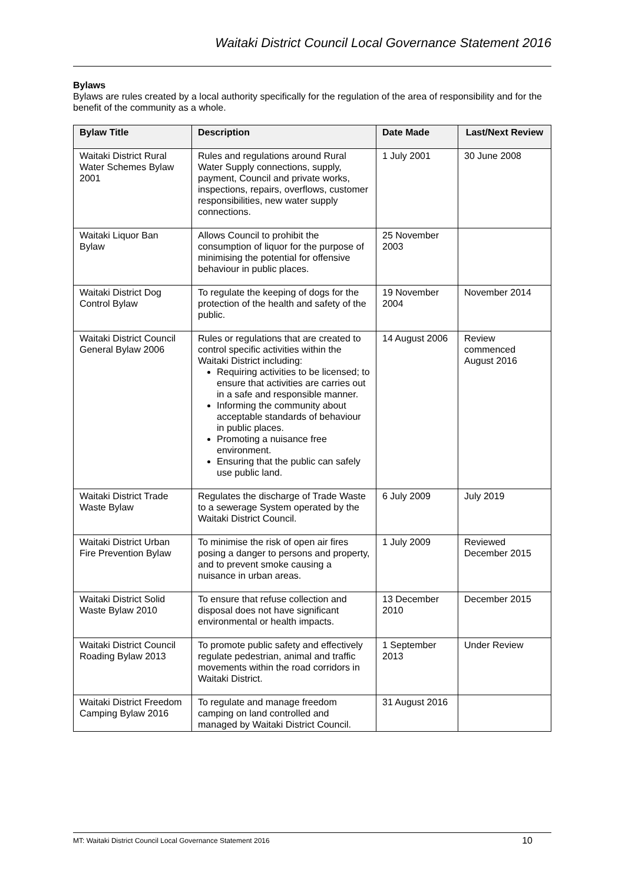Waitaki District Council Local Governance Statement 2016
Bylaws
Bylaws are rules created by a local authority specifically for the regulation of the area of responsibility and for the benefit of the community as a whole.
| Bylaw Title | Description | Date Made | Last/Next Review |
| --- | --- | --- | --- |
| Waitaki District Rural Water Schemes Bylaw 2001 | Rules and regulations around Rural Water Supply connections, supply, payment, Council and private works, inspections, repairs, overflows, customer responsibilities, new water supply connections. | 1 July 2001 | 30 June 2008 |
| Waitaki Liquor Ban Bylaw | Allows Council to prohibit the consumption of liquor for the purpose of minimising the potential for offensive behaviour in public places. | 25 November 2003 | |
| Waitaki District Dog Control Bylaw | To regulate the keeping of dogs for the protection of the health and safety of the public. | 19 November 2004 | November 2014 |
| Waitaki District Council General Bylaw 2006 | Rules or regulations that are created to control specific activities within the Waitaki District including: Requiring activities to be licensed; to ensure that activities are carries out in a safe and responsible manner. Informing the community about acceptable standards of behaviour in public places. Promoting a nuisance free environment. Ensuring that the public can safely use public land. | 14 August 2006 | Review commenced August 2016 |
| Waitaki District Trade Waste Bylaw | Regulates the discharge of Trade Waste to a sewerage System operated by the Waitaki District Council. | 6 July 2009 | July 2019 |
| Waitaki District Urban Fire Prevention Bylaw | To minimise the risk of open air fires posing a danger to persons and property, and to prevent smoke causing a nuisance in urban areas. | 1 July 2009 | Reviewed December 2015 |
| Waitaki District Solid Waste Bylaw 2010 | To ensure that refuse collection and disposal does not have significant environmental or health impacts. | 13 December 2010 | December 2015 |
| Waitaki District Council Roading Bylaw 2013 | To promote public safety and effectively regulate pedestrian, animal and traffic movements within the road corridors in Waitaki District. | 1 September 2013 | Under Review |
| Waitaki District Freedom Camping Bylaw 2016 | To regulate and manage freedom camping on land controlled and managed by Waitaki District Council. | 31 August 2016 | |
MT: Waitaki District Council Local Governance Statement 2016 10